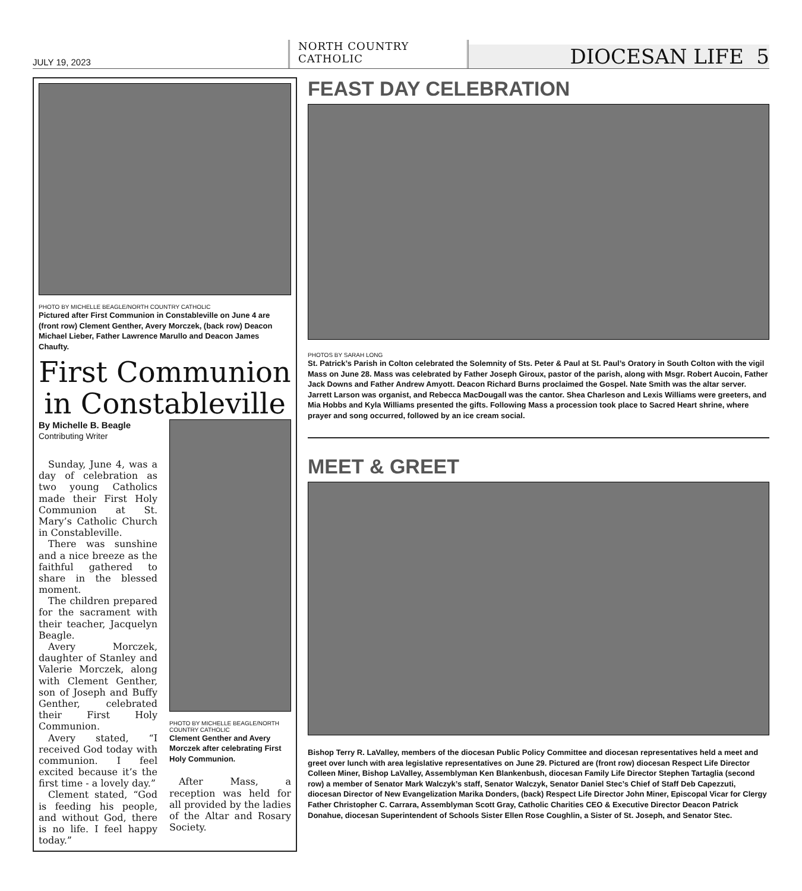JULY 19, 2023
NORTH COUNTRY CATHOLIC
DIOCESAN LIFE 5
PHOTO BY MICHELLE BEAGLE/NORTH COUNTRY CATHOLIC
Pictured after First Communion in Constableville on June 4 are (front row) Clement Genther, Avery Morczek, (back row) Deacon Michael Lieber, Father Lawrence Marullo and Deacon James Chaufty.
First Communion in Constableville
By Michelle B. Beagle
Contributing Writer
Sunday, June 4, was a day of celebration as two young Catholics made their First Holy Communion at St. Mary’s Catholic Church in Constableville.
There was sunshine and a nice breeze as the faithful gathered to share in the blessed moment.
The children prepared for the sacrament with their teacher, Jacquelyn Beagle.
Avery Morczek, daughter of Stanley and Valerie Morczek, along with Clement Genther, son of Joseph and Buffy Genther, celebrated their First Holy Communion.
Avery stated, “I received God today with communion. I feel excited because it’s the first time - a lovely day.”
Clement stated, “God is feeding his people, and without God, there is no life. I feel happy today.”
PHOTO BY MICHELLE BEAGLE/NORTH COUNTRY CATHOLIC
Clement Genther and Avery Morczek after celebrating First Holy Communion.
After Mass, a reception was held for all provided by the ladies of the Altar and Rosary Society.
FEAST DAY CELEBRATION
PHOTOS BY SARAH LONG
St. Patrick’s Parish in Colton celebrated the Solemnity of Sts. Peter & Paul at St. Paul’s Oratory in South Colton with the vigil Mass on June 28. Mass was celebrated by Father Joseph Giroux, pastor of the parish, along with Msgr. Robert Aucoin, Father Jack Downs and Father Andrew Amyott. Deacon Richard Burns proclaimed the Gospel. Nate Smith was the altar server. Jarrett Larson was organist, and Rebecca MacDougall was the cantor. Shea Charleson and Lexis Williams were greeters, and Mia Hobbs and Kyla Williams presented the gifts. Following Mass a procession took place to Sacred Heart shrine, where prayer and song occurred, followed by an ice cream social.
MEET & GREET
Bishop Terry R. LaValley, members of the diocesan Public Policy Committee and diocesan representatives held a meet and greet over lunch with area legislative representatives on June 29. Pictured are (front row) diocesan Respect Life Director Colleen Miner, Bishop LaValley, Assemblyman Ken Blankenbush, diocesan Family Life Director Stephen Tartaglia (second row) a member of Senator Mark Walczyk’s staff, Senator Walczyk, Senator Daniel Stec’s Chief of Staff Deb Capezzuti, diocesan Director of New Evangelization Marika Donders, (back) Respect Life Director John Miner, Episcopal Vicar for Clergy Father Christopher C. Carrara, Assemblyman Scott Gray, Catholic Charities CEO & Executive Director Deacon Patrick Donahue, diocesan Superintendent of Schools Sister Ellen Rose Coughlin, a Sister of St. Joseph, and Senator Stec.